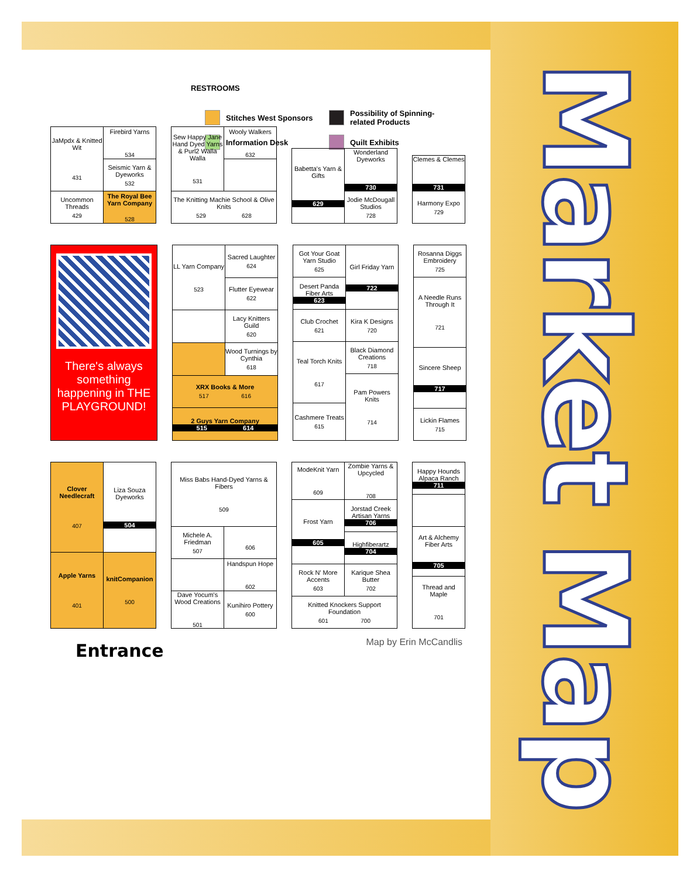RESTROOMS
Stitches West Sponsors
Possibility of Spinning-related Products
Information Desk
Quilt Exhibits
| JaMpdx & Knitted Wit 431 | Firebird Yarns 534 |
| | Seismic Yarn & Dyeworks 532 |
| | The Royal Bee Yarn Company 528 |
| Uncommon Threads 429 | |
| Sew Happy Jane Hand Dyed Yarns & Purl2 Walla Walla 531 | Wooly Walkers 632 |
| The Knitting Machie School & Olive Knits 529 628 | |
| Babetta's Yarn & Gifts 629 | Wonderland Dyeworks 730 |
| | Jodie McDougall Studios 728 |
| Clemes & Clemes 731 |
| Harmony Expo 729 |
There's always something happening in THE PLAYGROUND!
| LL Yarn Company 523 | Sacred Laughter 624 |
| | Flutter Eyewear 622 |
| | Lacy Knitters Guild 620 |
| | Wood Turnings by Cynthia 618 |
| XRX Books & More 517 616 | |
| 2 Guys Yarn Company 515 614 | |
| Got Your Goat Yarn Studio 625 | Girl Friday Yarn 722 |
| Desert Panda Fiber Arts 623 | |
| Club Crochet 621 | Kira K Designs 720 |
| Teal Torch Knits 617 | Black Diamond Creations 718 |
| | Pam Powers Knits 714 |
| Cashmere Treats 615 | |
| Rosanna Diggs Embroidery 725 |
| A Needle Runs Through It 721 |
| Sincere Sheep 717 |
| Lickin Flames 715 |
| Clover Needlecraft 407 | Liza Souza Dyeworks 504 |
| Apple Yarns 401 | |
| | knitCompanion 500 |
| Miss Babs Hand-Dyed Yarns & Fibers 509 | |
| Michele A. Friedman 507 | 606 |
| | Handspun Hope 602 |
| Dave Yocum's Wood Creations 501 | |
| | Kunihiro Pottery 600 |
| ModeKnit Yarn 609 | Zombie Yarns & Upcycled 708 |
| Frost Yarn 605 | Jorstad Creek Artisan Yarns 706 |
| | Highfiberartz 704 |
| Rock N' More Accents 603 | Karique Shea Butter 702 |
| Knitted Knockers Support Foundation 601 700 | |
| Happy Hounds Alpaca Ranch 711 |
| Art & Alchemy Fiber Arts 705 |
| Thread and Maple 701 |
Entrance
Map by Erin McCandlis
Market Map